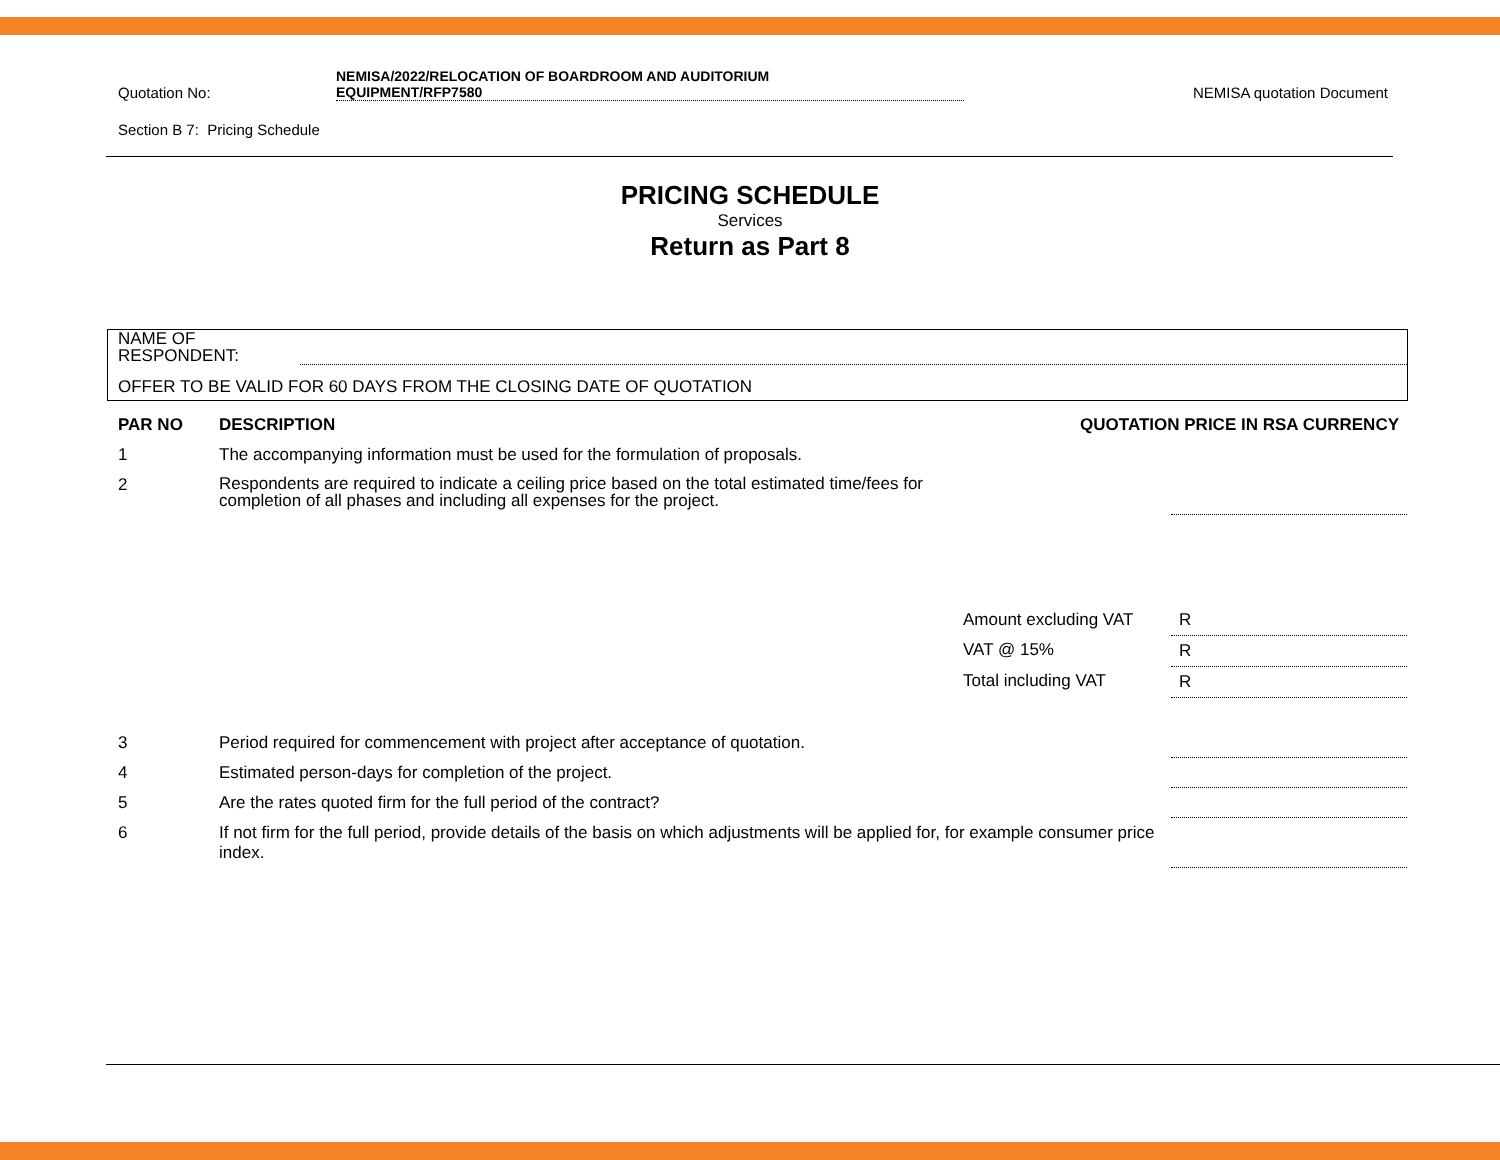Quotation No:
NEMISA/2022/RELOCATION OF BOARDROOM AND AUDITORIUM
EQUIPMENT/RFP7580
NEMISA quotation Document
Section B 7: Pricing Schedule
PRICING SCHEDULE
Services
Return as Part 8
NAME OF
RESPONDENT:
OFFER TO BE VALID FOR 60 DAYS FROM THE CLOSING DATE OF QUOTATION
| PAR NO | DESCRIPTION | QUOTATION PRICE IN RSA CURRENCY | |
| --- | --- | --- | --- |
| 1 | The accompanying information must be used for the formulation of proposals. | | |
| 2 | Respondents are required to indicate a ceiling price based on the total estimated time/fees for completion of all phases and including all expenses for the project. | | |
| | | Amount excluding VAT | R |
| | | VAT @ 15% | R |
| | | Total including VAT | R |
| 3 | Period required for commencement with project after acceptance of quotation. | | |
| 4 | Estimated person-days for completion of the project. | | |
| 5 | Are the rates quoted firm for the full period of the contract? | | |
| 6 | If not firm for the full period, provide details of the basis on which adjustments will be applied for, for example consumer price index. | | |